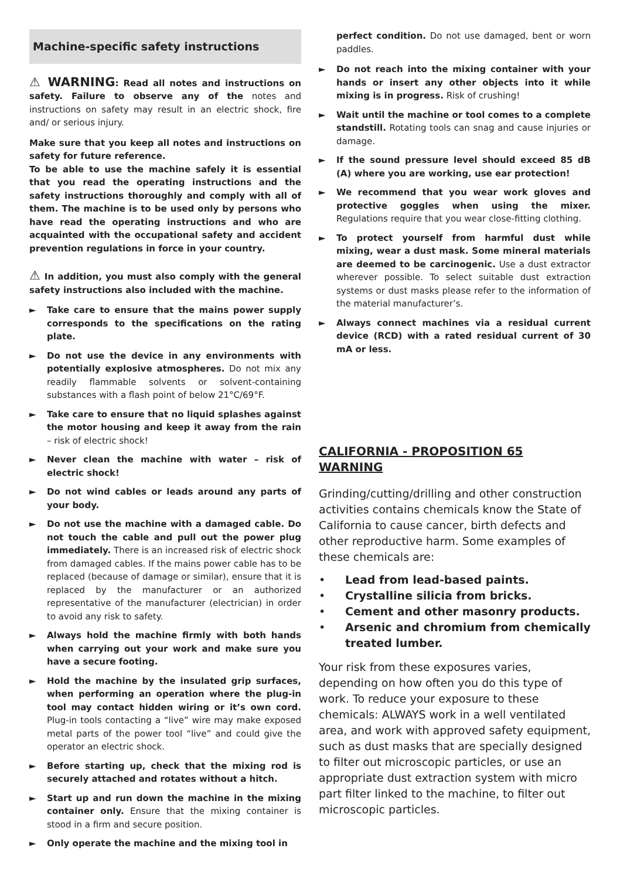Machine-specific safety instructions
⚠ WARNING: Read all notes and instructions on safety. Failure to observe any of the notes and instructions on safety may result in an electric shock, fire and/ or serious injury.
Make sure that you keep all notes and instructions on safety for future reference.
To be able to use the machine safely it is essential that you read the operating instructions and the safety instructions thoroughly and comply with all of them. The machine is to be used only by persons who have read the operating instructions and who are acquainted with the occupational safety and accident prevention regulations in force in your country.
⚠ In addition, you must also comply with the general safety instructions also included with the machine.
► Take care to ensure that the mains power supply corresponds to the specifications on the rating plate.
► Do not use the device in any environments with potentially explosive atmospheres. Do not mix any readily flammable solvents or solvent-containing substances with a flash point of below 21°C/69°F.
► Take care to ensure that no liquid splashes against the motor housing and keep it away from the rain – risk of electric shock!
► Never clean the machine with water – risk of electric shock!
► Do not wind cables or leads around any parts of your body.
► Do not use the machine with a damaged cable. Do not touch the cable and pull out the power plug immediately. There is an increased risk of electric shock from damaged cables. If the mains power cable has to be replaced (because of damage or similar), ensure that it is replaced by the manufacturer or an authorized representative of the manufacturer (electrician) in order to avoid any risk to safety.
► Always hold the machine firmly with both hands when carrying out your work and make sure you have a secure footing.
► Hold the machine by the insulated grip surfaces, when performing an operation where the plug-in tool may contact hidden wiring or it’s own cord. Plug-in tools contacting a “live” wire may make exposed metal parts of the power tool “live” and could give the operator an electric shock.
► Before starting up, check that the mixing rod is securely attached and rotates without a hitch.
► Start up and run down the machine in the mixing container only. Ensure that the mixing container is stood in a firm and secure position.
► Only operate the machine and the mixing tool in
perfect condition. Do not use damaged, bent or worn paddles.
► Do not reach into the mixing container with your hands or insert any other objects into it while mixing is in progress. Risk of crushing!
► Wait until the machine or tool comes to a complete standstill. Rotating tools can snag and cause injuries or damage.
► If the sound pressure level should exceed 85 dB (A) where you are working, use ear protection!
► We recommend that you wear work gloves and protective goggles when using the mixer. Regulations require that you wear close-fitting clothing.
► To protect yourself from harmful dust while mixing, wear a dust mask. Some mineral materials are deemed to be carcinogenic. Use a dust extractor wherever possible. To select suitable dust extraction systems or dust masks please refer to the information of the material manufacturer’s.
► Always connect machines via a residual current device (RCD) with a rated residual current of 30 mA or less.
CALIFORNIA - PROPOSITION 65 WARNING
Grinding/cutting/drilling and other construction activities contains chemicals know the State of California to cause cancer, birth defects and other reproductive harm. Some examples of these chemicals are:
• Lead from lead-based paints.
• Crystalline silicia from bricks.
• Cement and other masonry products.
• Arsenic and chromium from chemically treated lumber.
Your risk from these exposures varies, depending on how often you do this type of work. To reduce your exposure to these chemicals: ALWAYS work in a well ventilated area, and work with approved safety equipment, such as dust masks that are specially designed to filter out microscopic particles, or use an appropriate dust extraction system with micro part filter linked to the machine, to filter out microscopic particles.